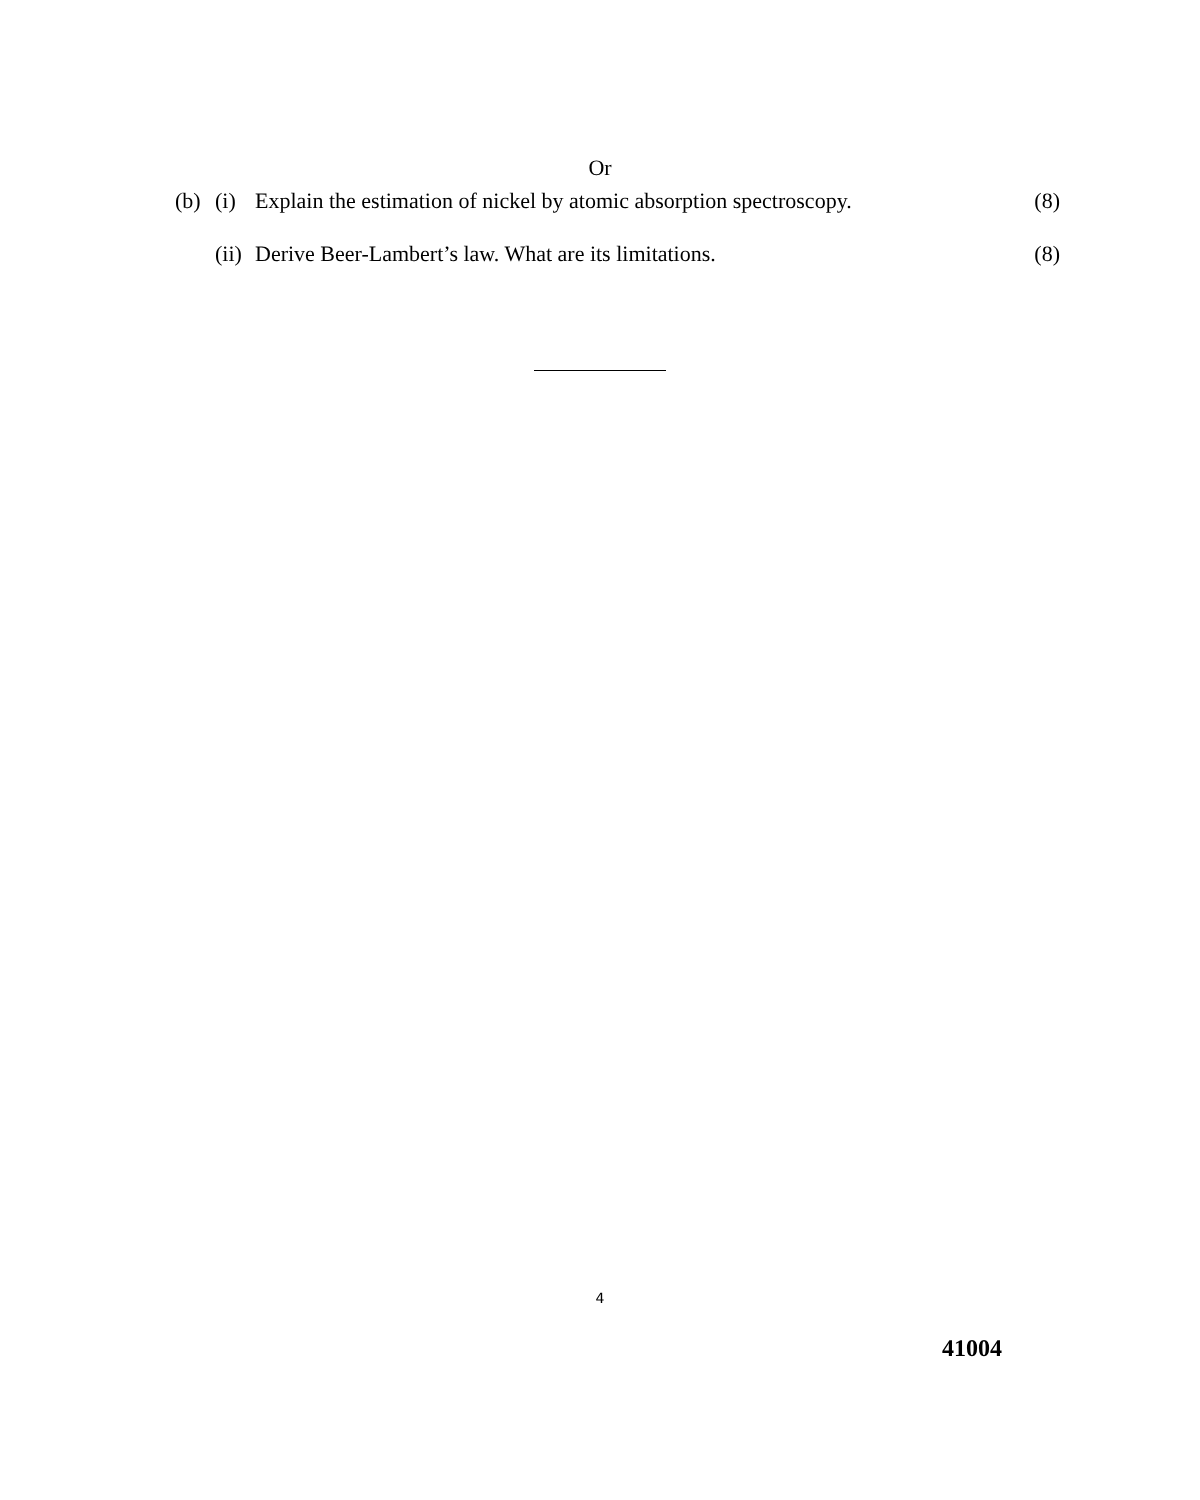Or
(b) (i) Explain the estimation of nickel by atomic absorption spectroscopy. (8)
(ii) Derive Beer-Lambert’s law. What are its limitations. (8)
4
41004